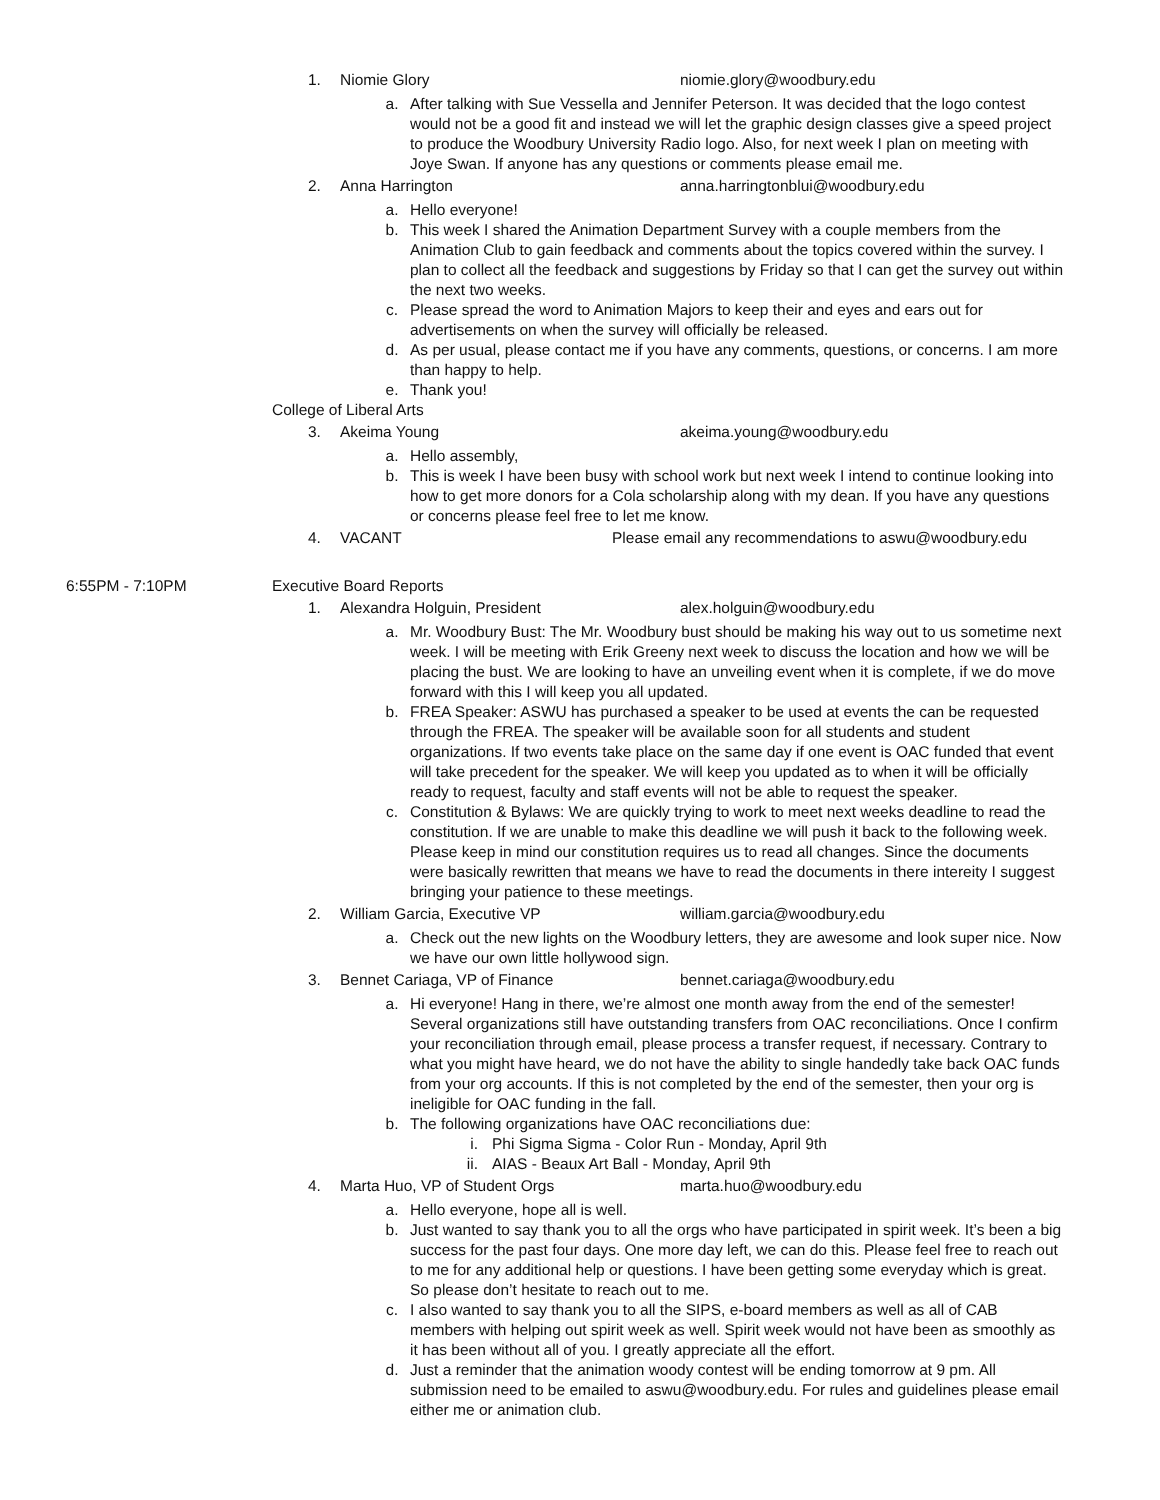1. Niomie Glory niomie.glory@woodbury.edu
a. After talking with Sue Vessella and Jennifer Peterson. It was decided that the logo contest would not be a good fit and instead we will let the graphic design classes give a speed project to produce the Woodbury University Radio logo. Also, for next week I plan on meeting with Joye Swan. If anyone has any questions or comments please email me.
2. Anna Harrington anna.harringtonblui@woodbury.edu
a. Hello everyone!
b. This week I shared the Animation Department Survey with a couple members from the Animation Club to gain feedback and comments about the topics covered within the survey. I plan to collect all the feedback and suggestions by Friday so that I can get the survey out within the next two weeks.
c. Please spread the word to Animation Majors to keep their and eyes and ears out for advertisements on when the survey will officially be released.
d. As per usual, please contact me if you have any comments, questions, or concerns. I am more than happy to help.
e. Thank you!
College of Liberal Arts
3. Akeima Young akeima.young@woodbury.edu
a. Hello assembly,
b. This is week I have been busy with school work but next week I intend to continue looking into how to get more donors for a Cola scholarship along with my dean. If you have any questions or concerns please feel free to let me know.
4. VACANT Please email any recommendations to aswu@woodbury.edu
6:55PM - 7:10PM Executive Board Reports
1. Alexandra Holguin, President alex.holguin@woodbury.edu
a. Mr. Woodbury Bust: The Mr. Woodbury bust should be making his way out to us sometime next week. I will be meeting with Erik Greeny next week to discuss the location and how we will be placing the bust. We are looking to have an unveiling event when it is complete, if we do move forward with this I will keep you all updated.
b. FREA Speaker: ASWU has purchased a speaker to be used at events the can be requested through the FREA. The speaker will be available soon for all students and student organizations. If two events take place on the same day if one event is OAC funded that event will take precedent for the speaker. We will keep you updated as to when it will be officially ready to request, faculty and staff events will not be able to request the speaker.
c. Constitution & Bylaws: We are quickly trying to work to meet next weeks deadline to read the constitution. If we are unable to make this deadline we will push it back to the following week. Please keep in mind our constitution requires us to read all changes. Since the documents were basically rewritten that means we have to read the documents in there intereity I suggest bringing your patience to these meetings.
2. William Garcia, Executive VP william.garcia@woodbury.edu
a. Check out the new lights on the Woodbury letters, they are awesome and look super nice. Now we have our own little hollywood sign.
3. Bennet Cariaga, VP of Finance bennet.cariaga@woodbury.edu
a. Hi everyone! Hang in there, we’re almost one month away from the end of the semester! Several organizations still have outstanding transfers from OAC reconciliations. Once I confirm your reconciliation through email, please process a transfer request, if necessary. Contrary to what you might have heard, we do not have the ability to single handedly take back OAC funds from your org accounts. If this is not completed by the end of the semester, then your org is ineligible for OAC funding in the fall.
b. The following organizations have OAC reconciliations due:
i. Phi Sigma Sigma - Color Run - Monday, April 9th
ii. AIAS - Beaux Art Ball - Monday, April 9th
4. Marta Huo, VP of Student Orgs marta.huo@woodbury.edu
a. Hello everyone, hope all is well.
b. Just wanted to say thank you to all the orgs who have participated in spirit week. It’s been a big success for the past four days. One more day left, we can do this. Please feel free to reach out to me for any additional help or questions. I have been getting some everyday which is great. So please don’t hesitate to reach out to me.
c. I also wanted to say thank you to all the SIPS, e-board members as well as all of CAB members with helping out spirit week as well. Spirit week would not have been as smoothly as it has been without all of you. I greatly appreciate all the effort.
d. Just a reminder that the animation woody contest will be ending tomorrow at 9 pm. All submission need to be emailed to aswu@woodbury.edu. For rules and guidelines please email either me or animation club.